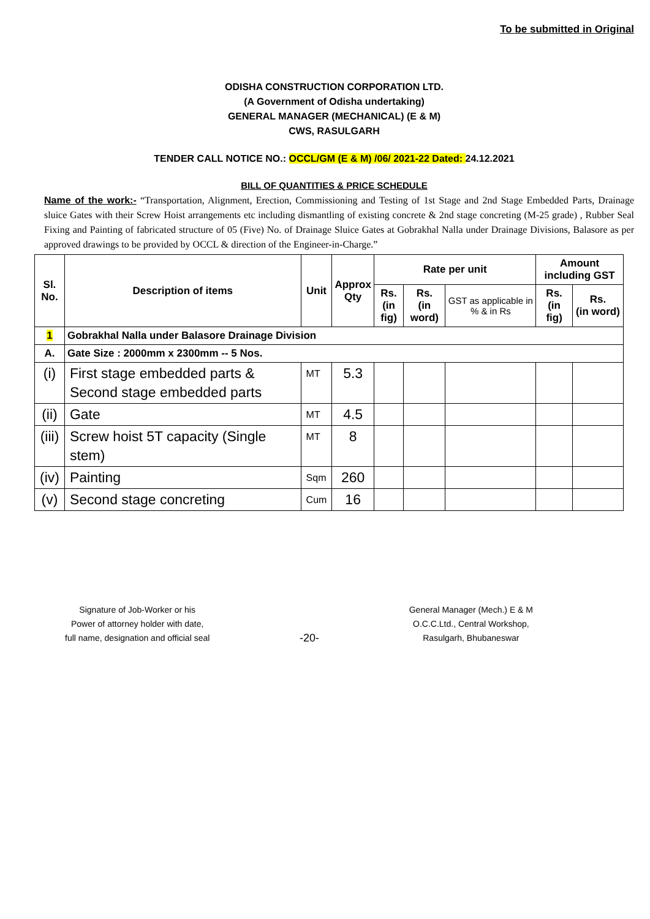To be submitted in Original
ODISHA CONSTRUCTION CORPORATION LTD.
(A Government of Odisha undertaking)
GENERAL MANAGER (MECHANICAL) (E & M)
CWS, RASULGARH
TENDER CALL NOTICE NO.: OCCL/GM (E & M) /06/ 2021-22 Dated: 24.12.2021
BILL OF QUANTITIES & PRICE SCHEDULE
Name of the work:- “Transportation, Alignment, Erection, Commissioning and Testing of 1st Stage and 2nd Stage Embedded Parts, Drainage sluice Gates with their Screw Hoist arrangements etc including dismantling of existing concrete & 2nd stage concreting (M-25 grade) , Rubber Seal Fixing and Painting of fabricated structure of 05 (Five) No. of Drainage Sluice Gates at Gobrakhal Nalla under Drainage Divisions, Balasore as per approved drawings to be provided by OCCL & direction of the Engineer-in-Charge.”
| Sl. No. | Description of items | Unit | Approx Qty | Rate per unit | | | Amount including GST | |
| --- | --- | --- | --- | --- | --- | --- | --- | --- |
| | | | | Rs. (in fig) | Rs. (in word) | GST as applicable in % & in Rs | Rs. (in fig) | Rs. (in word) |
| 1 | Gobrakhal Nalla under Balasore Drainage Division | | | | | | | |
| A. | Gate Size : 2000mm x 2300mm -- 5 Nos. | | | | | | | |
| (i) | First stage embedded parts & Second stage embedded parts | MT | 5.3 | | | | | |
| (ii) | Gate | MT | 4.5 | | | | | |
| (iii) | Screw hoist 5T capacity (Single stem) | MT | 8 | | | | | |
| (iv) | Painting | Sqm | 260 | | | | | |
| (v) | Second stage concreting | Cum | 16 | | | | | |
Signature of Job-Worker or his
Power of attorney holder with date,
full name, designation and official seal
-20-
General Manager (Mech.) E & M
O.C.C.Ltd., Central Workshop,
Rasulgarh, Bhubaneswar